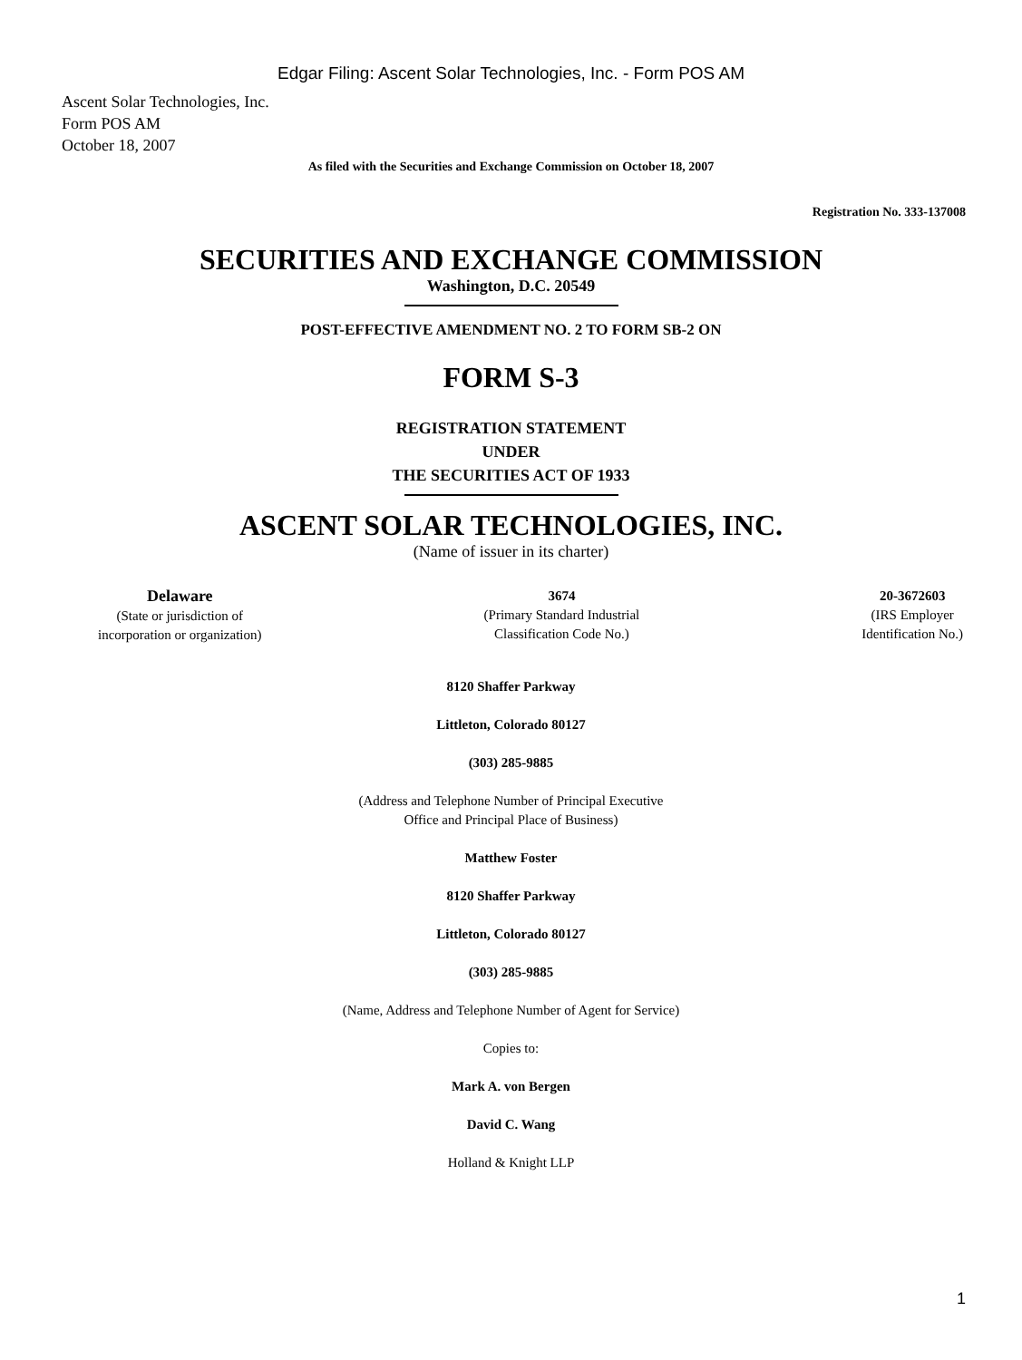Edgar Filing: Ascent Solar Technologies, Inc. - Form POS AM
Ascent Solar Technologies, Inc.
Form POS AM
October 18, 2007
As filed with the Securities and Exchange Commission on October 18, 2007
Registration No. 333-137008
SECURITIES AND EXCHANGE COMMISSION
Washington, D.C. 20549
POST-EFFECTIVE AMENDMENT NO. 2 TO FORM SB-2 ON
FORM S-3
REGISTRATION STATEMENT
UNDER
THE SECURITIES ACT OF 1933
ASCENT SOLAR TECHNOLOGIES, INC.
(Name of issuer in its charter)
Delaware
(State or jurisdiction of
incorporation or organization)
3674
(Primary Standard Industrial
Classification Code No.)
20-3672603
(IRS Employer
Identification No.)
8120 Shaffer Parkway
Littleton, Colorado 80127
(303) 285-9885
(Address and Telephone Number of Principal Executive
Office and Principal Place of Business)
Matthew Foster
8120 Shaffer Parkway
Littleton, Colorado 80127
(303) 285-9885
(Name, Address and Telephone Number of Agent for Service)
Copies to:
Mark A. von Bergen
David C. Wang
Holland & Knight LLP
1